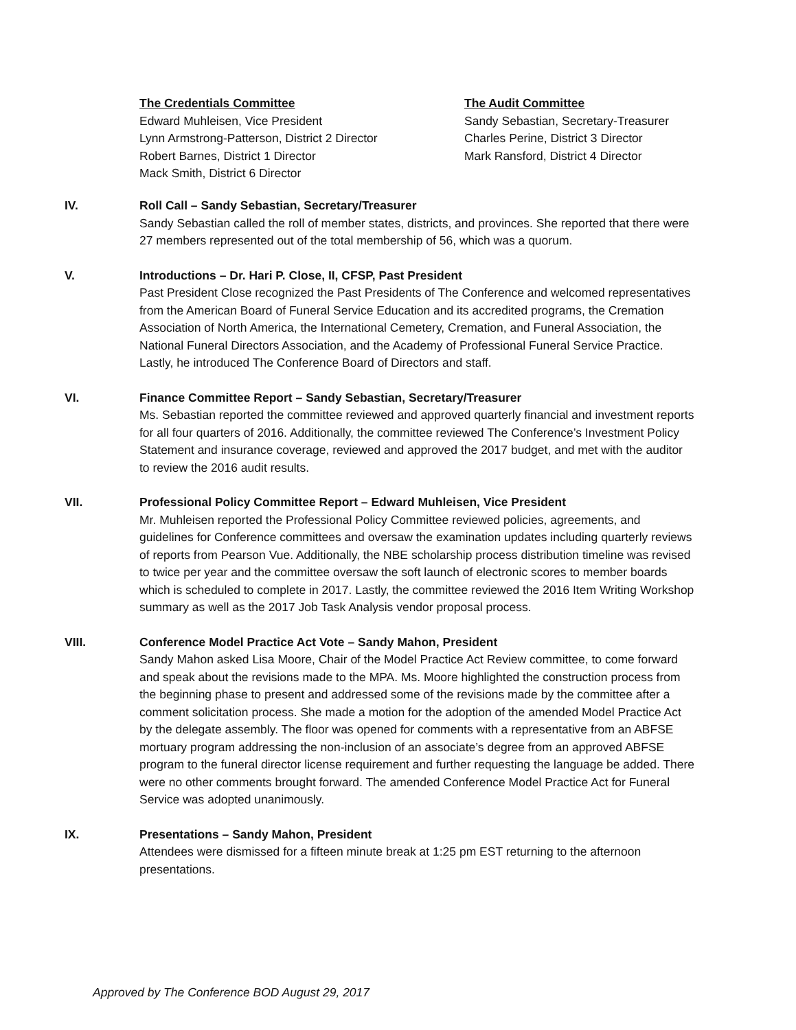The Credentials Committee
Edward Muhleisen, Vice President
Lynn Armstrong-Patterson, District 2 Director
Robert Barnes, District 1 Director
Mack Smith, District 6 Director
The Audit Committee
Sandy Sebastian, Secretary-Treasurer
Charles Perine, District 3 Director
Mark Ransford, District 4 Director
IV. Roll Call – Sandy Sebastian, Secretary/Treasurer
Sandy Sebastian called the roll of member states, districts, and provinces. She reported that there were 27 members represented out of the total membership of 56, which was a quorum.
V. Introductions – Dr. Hari P. Close, II, CFSP, Past President
Past President Close recognized the Past Presidents of The Conference and welcomed representatives from the American Board of Funeral Service Education and its accredited programs, the Cremation Association of North America, the International Cemetery, Cremation, and Funeral Association, the National Funeral Directors Association, and the Academy of Professional Funeral Service Practice. Lastly, he introduced The Conference Board of Directors and staff.
VI. Finance Committee Report – Sandy Sebastian, Secretary/Treasurer
Ms. Sebastian reported the committee reviewed and approved quarterly financial and investment reports for all four quarters of 2016. Additionally, the committee reviewed The Conference’s Investment Policy Statement and insurance coverage, reviewed and approved the 2017 budget, and met with the auditor to review the 2016 audit results.
VII. Professional Policy Committee Report – Edward Muhleisen, Vice President
Mr. Muhleisen reported the Professional Policy Committee reviewed policies, agreements, and guidelines for Conference committees and oversaw the examination updates including quarterly reviews of reports from Pearson Vue. Additionally, the NBE scholarship process distribution timeline was revised to twice per year and the committee oversaw the soft launch of electronic scores to member boards which is scheduled to complete in 2017. Lastly, the committee reviewed the 2016 Item Writing Workshop summary as well as the 2017 Job Task Analysis vendor proposal process.
VIII. Conference Model Practice Act Vote – Sandy Mahon, President
Sandy Mahon asked Lisa Moore, Chair of the Model Practice Act Review committee, to come forward and speak about the revisions made to the MPA. Ms. Moore highlighted the construction process from the beginning phase to present and addressed some of the revisions made by the committee after a comment solicitation process. She made a motion for the adoption of the amended Model Practice Act by the delegate assembly. The floor was opened for comments with a representative from an ABFSE mortuary program addressing the non-inclusion of an associate’s degree from an approved ABFSE program to the funeral director license requirement and further requesting the language be added. There were no other comments brought forward. The amended Conference Model Practice Act for Funeral Service was adopted unanimously.
IX. Presentations – Sandy Mahon, President
Attendees were dismissed for a fifteen minute break at 1:25 pm EST returning to the afternoon presentations.
Approved by The Conference BOD August 29, 2017